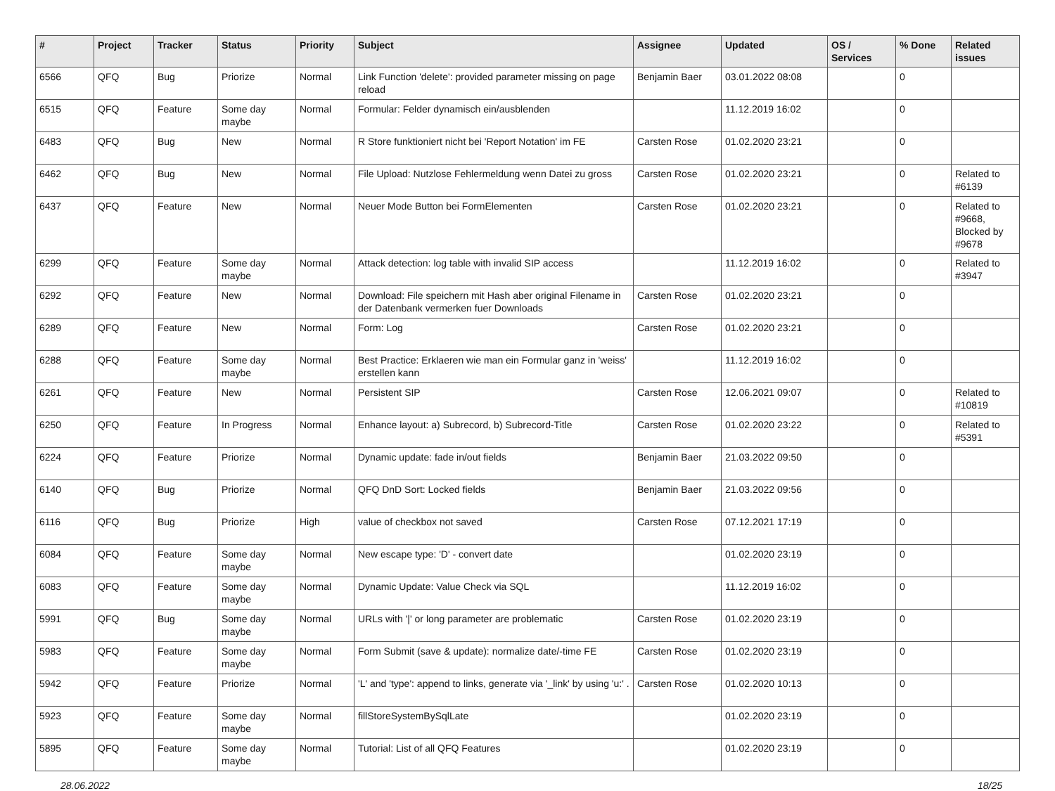| # | Project | Tracker | Status | Priority | Subject | Assignee | Updated | OS / Services | % Done | Related issues |
| --- | --- | --- | --- | --- | --- | --- | --- | --- | --- | --- |
| 6566 | QFQ | Bug | Priorize | Normal | Link Function 'delete': provided parameter missing on page reload | Benjamin Baer | 03.01.2022 08:08 | | 0 | |
| 6515 | QFQ | Feature | Some day maybe | Normal | Formular: Felder dynamisch ein/ausblenden | | 11.12.2019 16:02 | | 0 | |
| 6483 | QFQ | Bug | New | Normal | R Store funktioniert nicht bei 'Report Notation' im FE | Carsten Rose | 01.02.2020 23:21 | | 0 | |
| 6462 | QFQ | Bug | New | Normal | File Upload: Nutzlose Fehlermeldung wenn Datei zu gross | Carsten Rose | 01.02.2020 23:21 | | 0 | Related to #6139 |
| 6437 | QFQ | Feature | New | Normal | Neuer Mode Button bei FormElementen | Carsten Rose | 01.02.2020 23:21 | | 0 | Related to #9668, Blocked by #9678 |
| 6299 | QFQ | Feature | Some day maybe | Normal | Attack detection: log table with invalid SIP access | | 11.12.2019 16:02 | | 0 | Related to #3947 |
| 6292 | QFQ | Feature | New | Normal | Download: File speichern mit Hash aber original Filename in der Datenbank vermerken fuer Downloads | Carsten Rose | 01.02.2020 23:21 | | 0 | |
| 6289 | QFQ | Feature | New | Normal | Form: Log | Carsten Rose | 01.02.2020 23:21 | | 0 | |
| 6288 | QFQ | Feature | Some day maybe | Normal | Best Practice: Erklaeren wie man ein Formular ganz in 'weiss' erstellen kann | | 11.12.2019 16:02 | | 0 | |
| 6261 | QFQ | Feature | New | Normal | Persistent SIP | Carsten Rose | 12.06.2021 09:07 | | 0 | Related to #10819 |
| 6250 | QFQ | Feature | In Progress | Normal | Enhance layout: a) Subrecord, b) Subrecord-Title | Carsten Rose | 01.02.2020 23:22 | | 0 | Related to #5391 |
| 6224 | QFQ | Feature | Priorize | Normal | Dynamic update: fade in/out fields | Benjamin Baer | 21.03.2022 09:50 | | 0 | |
| 6140 | QFQ | Bug | Priorize | Normal | QFQ DnD Sort: Locked fields | Benjamin Baer | 21.03.2022 09:56 | | 0 | |
| 6116 | QFQ | Bug | Priorize | High | value of checkbox not saved | Carsten Rose | 07.12.2021 17:19 | | 0 | |
| 6084 | QFQ | Feature | Some day maybe | Normal | New escape type: 'D' - convert date | | 01.02.2020 23:19 | | 0 | |
| 6083 | QFQ | Feature | Some day maybe | Normal | Dynamic Update: Value Check via SQL | | 11.12.2019 16:02 | | 0 | |
| 5991 | QFQ | Bug | Some day maybe | Normal | URLs with '/' or long parameter are problematic | Carsten Rose | 01.02.2020 23:19 | | 0 | |
| 5983 | QFQ | Feature | Some day maybe | Normal | Form Submit (save & update): normalize date/-time FE | Carsten Rose | 01.02.2020 23:19 | | 0 | |
| 5942 | QFQ | Feature | Priorize | Normal | 'L' and 'type': append to links, generate via '_link' by using 'u:' . | Carsten Rose | 01.02.2020 10:13 | | 0 | |
| 5923 | QFQ | Feature | Some day maybe | Normal | fillStoreSystemBySqlLate | | 01.02.2020 23:19 | | 0 | |
| 5895 | QFQ | Feature | Some day maybe | Normal | Tutorial: List of all QFQ Features | | 01.02.2020 23:19 | | 0 | |
28.06.2022 18/25